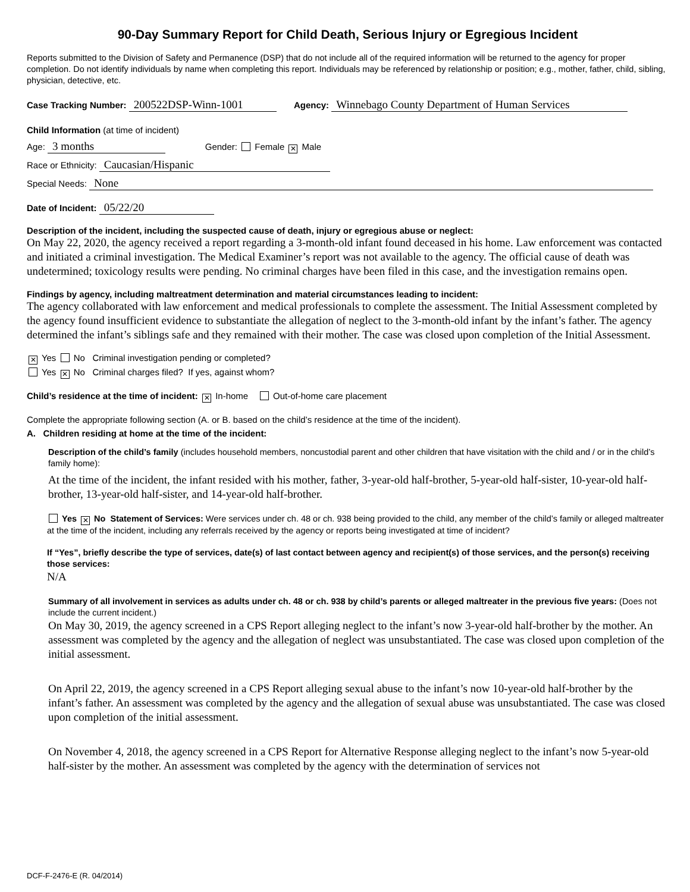90-Day Summary Report for Child Death, Serious Injury or Egregious Incident
Reports submitted to the Division of Safety and Permanence (DSP) that do not include all of the required information will be returned to the agency for proper completion. Do not identify individuals by name when completing this report. Individuals may be referenced by relationship or position; e.g., mother, father, child, sibling, physician, detective, etc.
Case Tracking Number: 200522DSP-Winn-1001 Agency: Winnebago County Department of Human Services
Child Information (at time of incident)
Age: 3 months Gender: Female ✕ Male
Race or Ethnicity: Caucasian/Hispanic
Special Needs: None
Date of Incident: 05/22/20
Description of the incident, including the suspected cause of death, injury or egregious abuse or neglect:
On May 22, 2020, the agency received a report regarding a 3-month-old infant found deceased in his home. Law enforcement was contacted and initiated a criminal investigation. The Medical Examiner’s report was not available to the agency. The official cause of death was undetermined; toxicology results were pending. No criminal charges have been filed in this case, and the investigation remains open.
Findings by agency, including maltreatment determination and material circumstances leading to incident:
The agency collaborated with law enforcement and medical professionals to complete the assessment. The Initial Assessment completed by the agency found insufficient evidence to substantiate the allegation of neglect to the 3-month-old infant by the infant’s father. The agency determined the infant’s siblings safe and they remained with their mother. The case was closed upon completion of the Initial Assessment.
✕ Yes No Criminal investigation pending or completed?
Yes ✕ No Criminal charges filed? If yes, against whom?
Child’s residence at the time of incident: ✕ In-home Out-of-home care placement
Complete the appropriate following section (A. or B. based on the child’s residence at the time of the incident).
A. Children residing at home at the time of the incident:
Description of the child’s family (includes household members, noncustodial parent and other children that have visitation with the child and / or in the child’s family home):
At the time of the incident, the infant resided with his mother, father, 3-year-old half-brother, 5-year-old half-sister, 10-year-old half-brother, 13-year-old half-sister, and 14-year-old half-brother.
Yes ✕ No Statement of Services: Were services under ch. 48 or ch. 938 being provided to the child, any member of the child’s family or alleged maltreater at the time of the incident, including any referrals received by the agency or reports being investigated at time of incident?
If “Yes”, briefly describe the type of services, date(s) of last contact between agency and recipient(s) of those services, and the person(s) receiving those services:
N/A
Summary of all involvement in services as adults under ch. 48 or ch. 938 by child’s parents or alleged maltreater in the previous five years: (Does not include the current incident.)
On May 30, 2019, the agency screened in a CPS Report alleging neglect to the infant’s now 3-year-old half-brother by the mother. An assessment was completed by the agency and the allegation of neglect was unsubstantiated. The case was closed upon completion of the initial assessment.
On April 22, 2019, the agency screened in a CPS Report alleging sexual abuse to the infant’s now 10-year-old half-brother by the infant’s father. An assessment was completed by the agency and the allegation of sexual abuse was unsubstantiated. The case was closed upon completion of the initial assessment.
On November 4, 2018, the agency screened in a CPS Report for Alternative Response alleging neglect to the infant’s now 5-year-old half-sister by the mother. An assessment was completed by the agency with the determination of services not
DCF-F-2476-E (R. 04/2014)